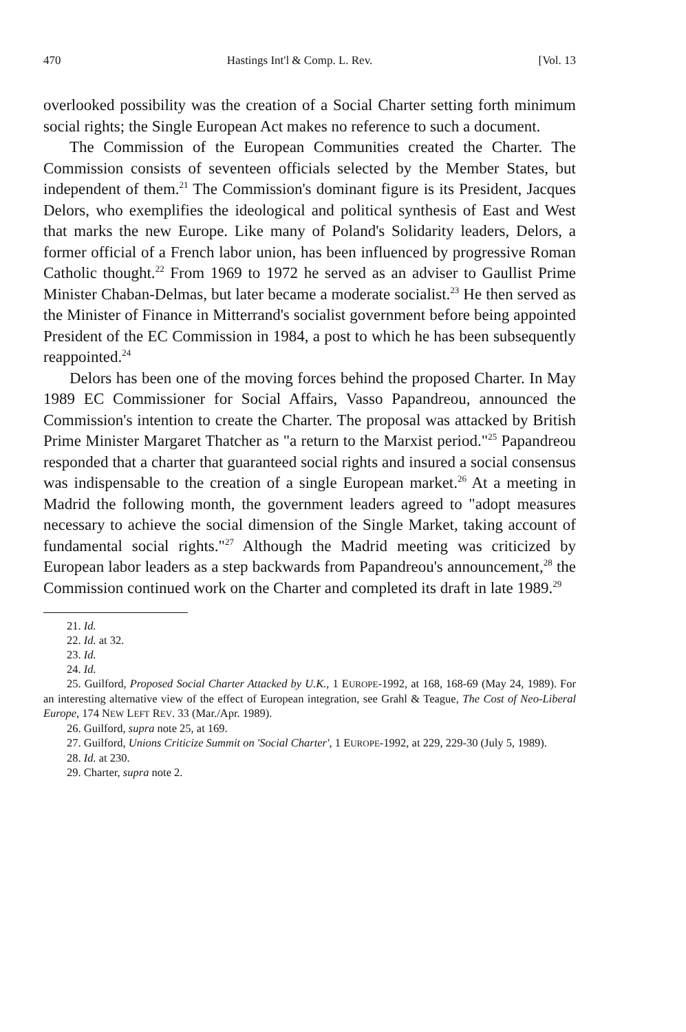470 Hastings Int'l & Comp. L. Rev. [Vol. 13
overlooked possibility was the creation of a Social Charter setting forth minimum social rights; the Single European Act makes no reference to such a document.
The Commission of the European Communities created the Charter. The Commission consists of seventeen officials selected by the Member States, but independent of them.<sup>21</sup> The Commission's dominant figure is its President, Jacques Delors, who exemplifies the ideological and political synthesis of East and West that marks the new Europe. Like many of Poland's Solidarity leaders, Delors, a former official of a French labor union, has been influenced by progressive Roman Catholic thought.<sup>22</sup> From 1969 to 1972 he served as an adviser to Gaullist Prime Minister Chaban-Delmas, but later became a moderate socialist.<sup>23</sup> He then served as the Minister of Finance in Mitterrand's socialist government before being appointed President of the EC Commission in 1984, a post to which he has been subsequently reappointed.<sup>24</sup>
Delors has been one of the moving forces behind the proposed Charter. In May 1989 EC Commissioner for Social Affairs, Vasso Papandreou, announced the Commission's intention to create the Charter. The proposal was attacked by British Prime Minister Margaret Thatcher as "a return to the Marxist period."<sup>25</sup> Papandreou responded that a charter that guaranteed social rights and insured a social consensus was indispensable to the creation of a single European market.<sup>26</sup> At a meeting in Madrid the following month, the government leaders agreed to "adopt measures necessary to achieve the social dimension of the Single Market, taking account of fundamental social rights."<sup>27</sup> Although the Madrid meeting was criticized by European labor leaders as a step backwards from Papandreou's announcement,<sup>28</sup> the Commission continued work on the Charter and completed its draft in late 1989.<sup>29</sup>
21. Id.
22. Id. at 32.
23. Id.
24. Id.
25. Guilford, Proposed Social Charter Attacked by U.K., 1 EUROPE-1992, at 168, 168-69 (May 24, 1989). For an interesting alternative view of the effect of European integration, see Grahl & Teague, The Cost of Neo-Liberal Europe, 174 NEW LEFT REV. 33 (Mar./Apr. 1989).
26. Guilford, supra note 25, at 169.
27. Guilford, Unions Criticize Summit on 'Social Charter', 1 EUROPE-1992, at 229, 229-30 (July 5, 1989).
28. Id. at 230.
29. Charter, supra note 2.